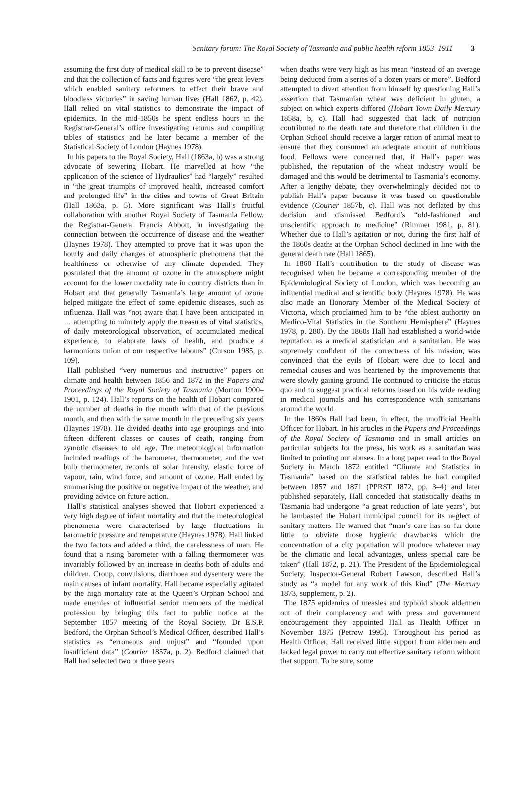Sanitary forum: The Royal Society of Tasmania and public health reform 1853–1911 3
assuming the first duty of medical skill to be to prevent disease” and that the collection of facts and figures were “the great levers which enabled sanitary reformers to effect their brave and bloodless victories” in saving human lives (Hall 1862, p. 42). Hall relied on vital statistics to demonstrate the impact of epidemics. In the mid-1850s he spent endless hours in the Registrar-General’s office investigating returns and compiling tables of statistics and he later became a member of the Statistical Society of London (Haynes 1978).
In his papers to the Royal Society, Hall (1863a, b) was a strong advocate of sewering Hobart. He marvelled at how “the application of the science of Hydraulics” had “largely” resulted in “the great triumphs of improved health, increased comfort and prolonged life” in the cities and towns of Great Britain (Hall 1863a, p. 5). More significant was Hall’s fruitful collaboration with another Royal Society of Tasmania Fellow, the Registrar-General Francis Abbott, in investigating the connection between the occurrence of disease and the weather (Haynes 1978). They attempted to prove that it was upon the hourly and daily changes of atmospheric phenomena that the healthiness or otherwise of any climate depended. They postulated that the amount of ozone in the atmosphere might account for the lower mortality rate in country districts than in Hobart and that generally Tasmania’s large amount of ozone helped mitigate the effect of some epidemic diseases, such as influenza. Hall was “not aware that I have been anticipated in … attempting to minutely apply the treasures of vital statistics, of daily meteorological observation, of accumulated medical experience, to elaborate laws of health, and produce a harmonious union of our respective labours” (Curson 1985, p. 109).
Hall published “very numerous and instructive” papers on climate and health between 1856 and 1872 in the Papers and Proceedings of the Royal Society of Tasmania (Morton 1900–1901, p. 124). Hall’s reports on the health of Hobart compared the number of deaths in the month with that of the previous month, and then with the same month in the preceding six years (Haynes 1978). He divided deaths into age groupings and into fifteen different classes or causes of death, ranging from zymotic diseases to old age. The meteorological information included readings of the barometer, thermometer, and the wet bulb thermometer, records of solar intensity, elastic force of vapour, rain, wind force, and amount of ozone. Hall ended by summarising the positive or negative impact of the weather, and providing advice on future action.
Hall’s statistical analyses showed that Hobart experienced a very high degree of infant mortality and that the meteorological phenomena were characterised by large fluctuations in barometric pressure and temperature (Haynes 1978). Hall linked the two factors and added a third, the carelessness of man. He found that a rising barometer with a falling thermometer was invariably followed by an increase in deaths both of adults and children. Croup, convulsions, diarrhoea and dysentery were the main causes of infant mortality. Hall became especially agitated by the high mortality rate at the Queen’s Orphan School and made enemies of influential senior members of the medical profession by bringing this fact to public notice at the September 1857 meeting of the Royal Society. Dr E.S.P. Bedford, the Orphan School’s Medical Officer, described Hall’s statistics as “erroneous and unjust” and “founded upon insufficient data” (Courier 1857a, p. 2). Bedford claimed that Hall had selected two or three years
when deaths were very high as his mean “instead of an average being deduced from a series of a dozen years or more”. Bedford attempted to divert attention from himself by questioning Hall’s assertion that Tasmanian wheat was deficient in gluten, a subject on which experts differed (Hobart Town Daily Mercury 1858a, b, c). Hall had suggested that lack of nutrition contributed to the death rate and therefore that children in the Orphan School should receive a larger ration of animal meat to ensure that they consumed an adequate amount of nutritious food. Fellows were concerned that, if Hall’s paper was published, the reputation of the wheat industry would be damaged and this would be detrimental to Tasmania’s economy. After a lengthy debate, they overwhelmingly decided not to publish Hall’s paper because it was based on questionable evidence (Courier 1857b, c). Hall was not deflated by this decision and dismissed Bedford’s “old-fashioned and unscientific approach to medicine” (Rimmer 1981, p. 81). Whether due to Hall’s agitation or not, during the first half of the 1860s deaths at the Orphan School declined in line with the general death rate (Hall 1865).
In 1860 Hall’s contribution to the study of disease was recognised when he became a corresponding member of the Epidemiological Society of London, which was becoming an influential medical and scientific body (Haynes 1978). He was also made an Honorary Member of the Medical Society of Victoria, which proclaimed him to be “the ablest authority on Medico-Vital Statistics in the Southern Hemisphere” (Haynes 1978, p. 280). By the 1860s Hall had established a world-wide reputation as a medical statistician and a sanitarian. He was supremely confident of the correctness of his mission, was convinced that the evils of Hobart were due to local and remedial causes and was heartened by the improvements that were slowly gaining ground. He continued to criticise the status quo and to suggest practical reforms based on his wide reading in medical journals and his correspondence with sanitarians around the world.
In the 1860s Hall had been, in effect, the unofficial Health Officer for Hobart. In his articles in the Papers and Proceedings of the Royal Society of Tasmania and in small articles on particular subjects for the press, his work as a sanitarian was limited to pointing out abuses. In a long paper read to the Royal Society in March 1872 entitled “Climate and Statistics in Tasmania” based on the statistical tables he had compiled between 1857 and 1871 (PPRST 1872, pp. 3–4) and later published separately, Hall conceded that statistically deaths in Tasmania had undergone “a great reduction of late years”, but he lambasted the Hobart municipal council for its neglect of sanitary matters. He warned that “man’s care has so far done little to obviate those hygienic drawbacks which the concentration of a city population will produce whatever may be the climatic and local advantages, unless special care be taken” (Hall 1872, p. 21). The President of the Epidemiological Society, Inspector-General Robert Lawson, described Hall’s study as “a model for any work of this kind” (The Mercury 1873, supplement, p. 2).
The 1875 epidemics of measles and typhoid shook aldermen out of their complacency and with press and government encouragement they appointed Hall as Health Officer in November 1875 (Petrow 1995). Throughout his period as Health Officer, Hall received little support from aldermen and lacked legal power to carry out effective sanitary reform without that support. To be sure, some